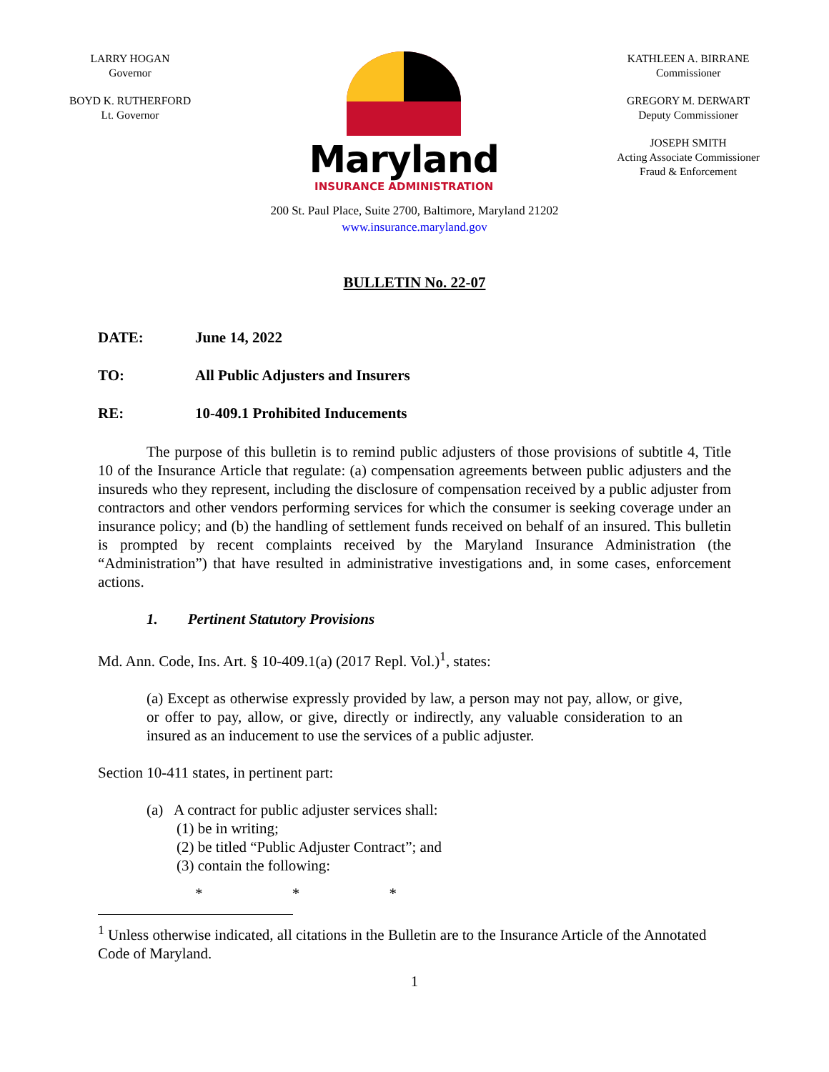LARRY HOGAN
Governor
BOYD K. RUTHERFORD
Lt. Governor
Maryland
INSURANCE ADMINISTRATION
KATHLEEN A. BIRRANE
Commissioner
GREGORY M. DERWART
Deputy Commissioner
JOSEPH SMITH
Acting Associate Commissioner
Fraud & Enforcement
200 St. Paul Place, Suite 2700, Baltimore, Maryland 21202
www.insurance.maryland.gov
BULLETIN No. 22-07
DATE: June 14, 2022
TO: All Public Adjusters and Insurers
RE: 10-409.1 Prohibited Inducements
The purpose of this bulletin is to remind public adjusters of those provisions of subtitle 4, Title 10 of the Insurance Article that regulate: (a) compensation agreements between public adjusters and the insureds who they represent, including the disclosure of compensation received by a public adjuster from contractors and other vendors performing services for which the consumer is seeking coverage under an insurance policy; and (b) the handling of settlement funds received on behalf of an insured. This bulletin is prompted by recent complaints received by the Maryland Insurance Administration (the “Administration”) that have resulted in administrative investigations and, in some cases, enforcement actions.
1. Pertinent Statutory Provisions
Md. Ann. Code, Ins. Art. § 10-409.1(a) (2017 Repl. Vol.)<sup>1</sup>, states:
(a) Except as otherwise expressly provided by law, a person may not pay, allow, or give, or offer to pay, allow, or give, directly or indirectly, any valuable consideration to an insured as an inducement to use the services of a public adjuster.
Section 10-411 states, in pertinent part:
(a) A contract for public adjuster services shall:
(1) be in writing;
(2) be titled “Public Adjuster Contract”; and
(3) contain the following:
* * *
<sup>1</sup> Unless otherwise indicated, all citations in the Bulletin are to the Insurance Article of the Annotated Code of Maryland.
1